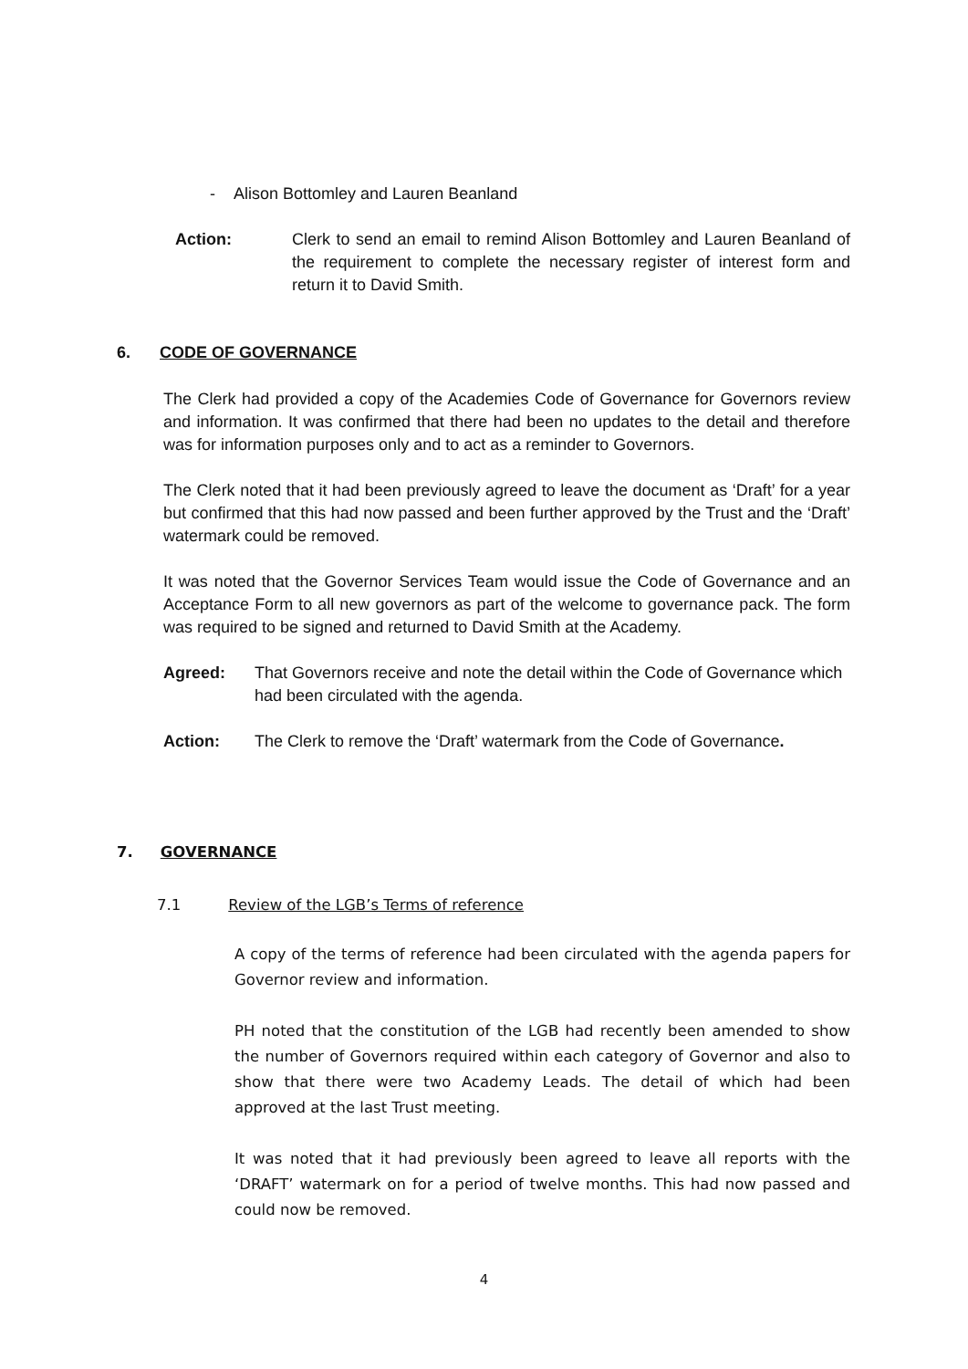- Alison Bottomley and Lauren Beanland
Action: Clerk to send an email to remind Alison Bottomley and Lauren Beanland of the requirement to complete the necessary register of interest form and return it to David Smith.
6. CODE OF GOVERNANCE
The Clerk had provided a copy of the Academies Code of Governance for Governors review and information. It was confirmed that there had been no updates to the detail and therefore was for information purposes only and to act as a reminder to Governors.
The Clerk noted that it had been previously agreed to leave the document as ‘Draft’ for a year but confirmed that this had now passed and been further approved by the Trust and the ‘Draft’ watermark could be removed.
It was noted that the Governor Services Team would issue the Code of Governance and an Acceptance Form to all new governors as part of the welcome to governance pack. The form was required to be signed and returned to David Smith at the Academy.
Agreed: That Governors receive and note the detail within the Code of Governance which had been circulated with the agenda.
Action: The Clerk to remove the ‘Draft’ watermark from the Code of Governance.
7. GOVERNANCE
7.1 Review of the LGB’s Terms of reference
A copy of the terms of reference had been circulated with the agenda papers for Governor review and information.
PH noted that the constitution of the LGB had recently been amended to show the number of Governors required within each category of Governor and also to show that there were two Academy Leads. The detail of which had been approved at the last Trust meeting.
It was noted that it had previously been agreed to leave all reports with the ‘DRAFT’ watermark on for a period of twelve months. This had now passed and could now be removed.
4